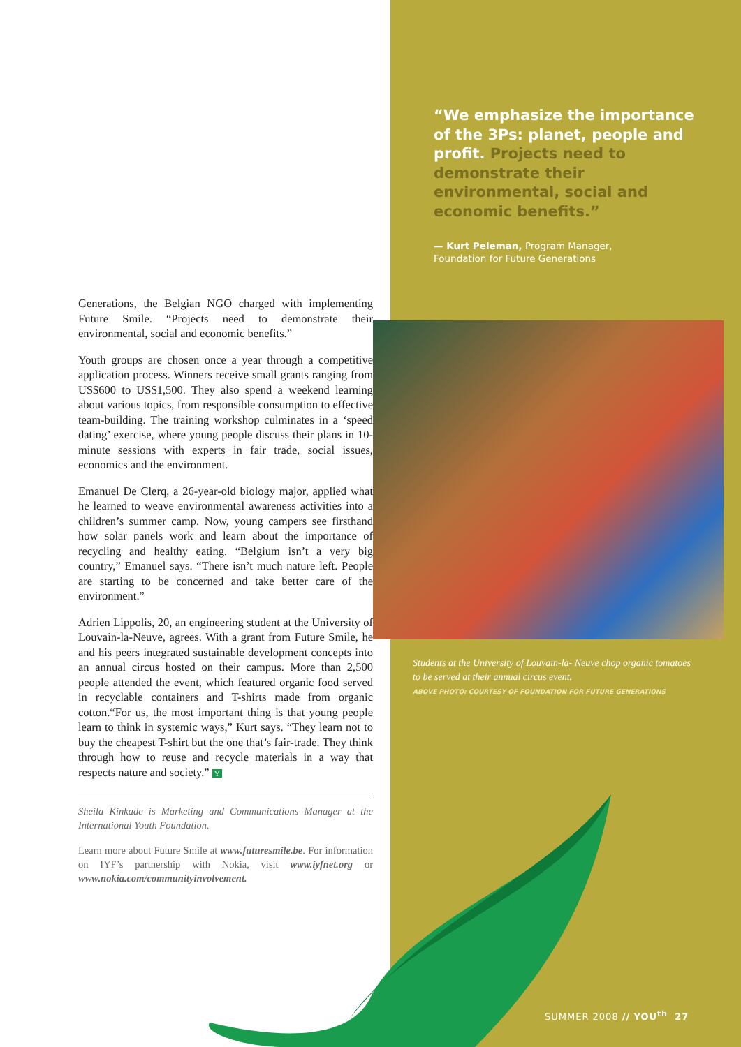Generations, the Belgian NGO charged with implementing Future Smile. “Projects need to demonstrate their environmental, social and economic benefits.”
Youth groups are chosen once a year through a competitive application process. Winners receive small grants ranging from US$600 to US$1,500. They also spend a weekend learning about various topics, from responsible consumption to effective team-building. The training workshop culminates in a ‘speed dating’ exercise, where young people discuss their plans in 10-minute sessions with experts in fair trade, social issues, economics and the environment.
Emanuel De Clerq, a 26-year-old biology major, applied what he learned to weave environmental awareness activities into a children’s summer camp. Now, young campers see firsthand how solar panels work and learn about the importance of recycling and healthy eating. “Belgium isn’t a very big country,” Emanuel says. “There isn’t much nature left. People are starting to be concerned and take better care of the environment.”
Adrien Lippolis, 20, an engineering student at the University of Louvain-la-Neuve, agrees. With a grant from Future Smile, he and his peers integrated sustainable development concepts into an annual circus hosted on their campus. More than 2,500 people attended the event, which featured organic food served in recyclable containers and T-shirts made from organic cotton.“For us, the most important thing is that young people learn to think in systemic ways,” Kurt says. “They learn not to buy the cheapest T-shirt but the one that’s fair-trade. They think through how to reuse and recycle materials in a way that respects nature and society.” Y
Sheila Kinkade is Marketing and Communications Manager at the International Youth Foundation.
Learn more about Future Smile at www.futuresmile.be. For information on IYF’s partnership with Nokia, visit www.iyfnet.org or www.nokia.com/communityinvolvement.
“We emphasize the importance of the 3Ps: planet, people and profit. Projects need to demonstrate their environmental, social and economic benefits.”
— Kurt Peleman, Program Manager,
Foundation for Future Generations
Students at the University of Louvain-la- Neuve chop organic tomatoes to be served at their annual circus event.
ABOVE PHOTO: COURTESY OF FOUNDATION FOR FUTURE GENERATIONS
SUMMER 2008 // YOU<sup>th</sup> 27